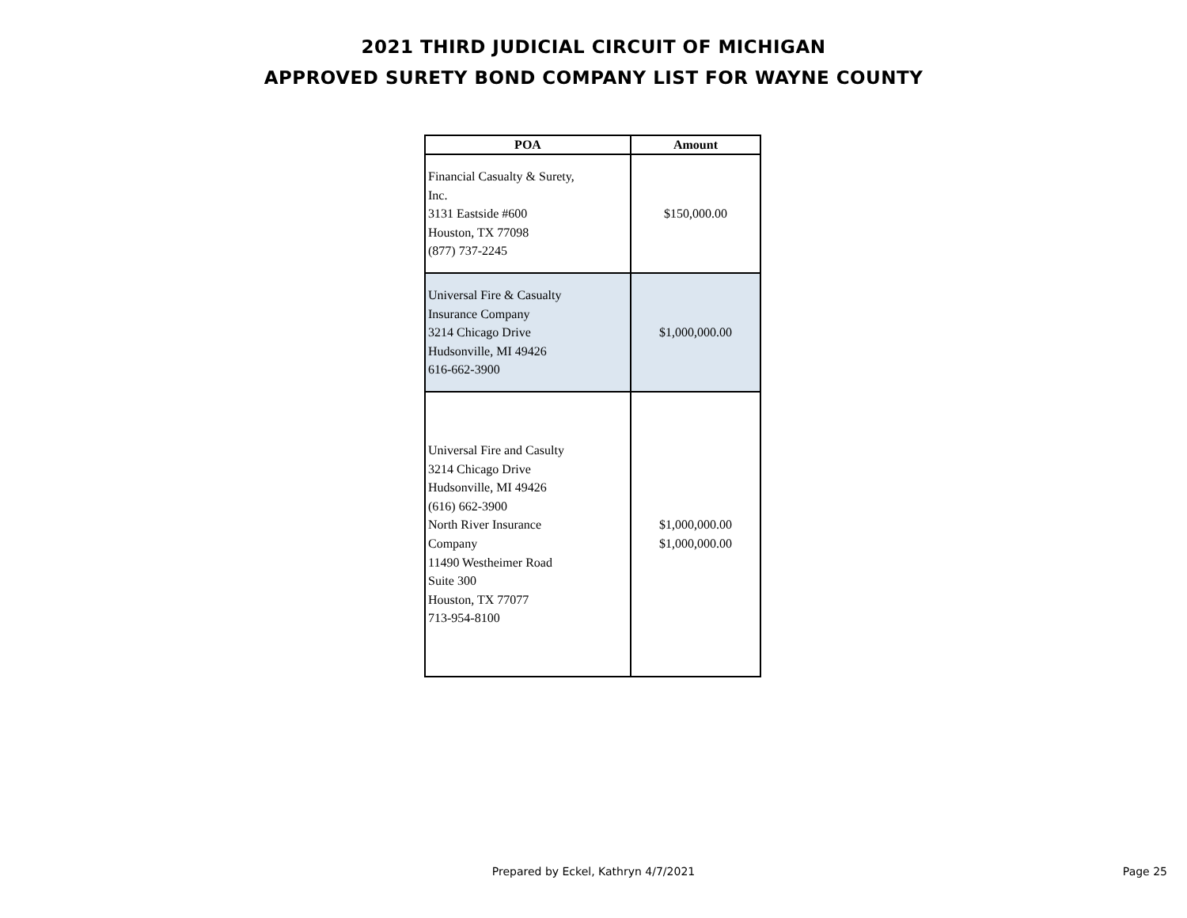2021 THIRD JUDICIAL CIRCUIT OF MICHIGAN
APPROVED SURETY BOND COMPANY LIST FOR WAYNE COUNTY
| POA | Amount |
| --- | --- |
| Financial Casualty & Surety, Inc. 3131 Eastside #600 Houston, TX 77098 (877) 737-2245 | $150,000.00 |
| Universal Fire & Casualty Insurance Company 3214 Chicago Drive Hudsonville, MI 49426 616-662-3900 | $1,000,000.00 |
| Universal Fire and Casulty 3214 Chicago Drive Hudsonville, MI 49426 (616) 662-3900 North River Insurance Company 11490 Westheimer Road Suite 300 Houston, TX 77077 713-954-8100 | $1,000,000.00 $1,000,000.00 |
Prepared by Eckel, Kathryn 4/7/2021
Page 25